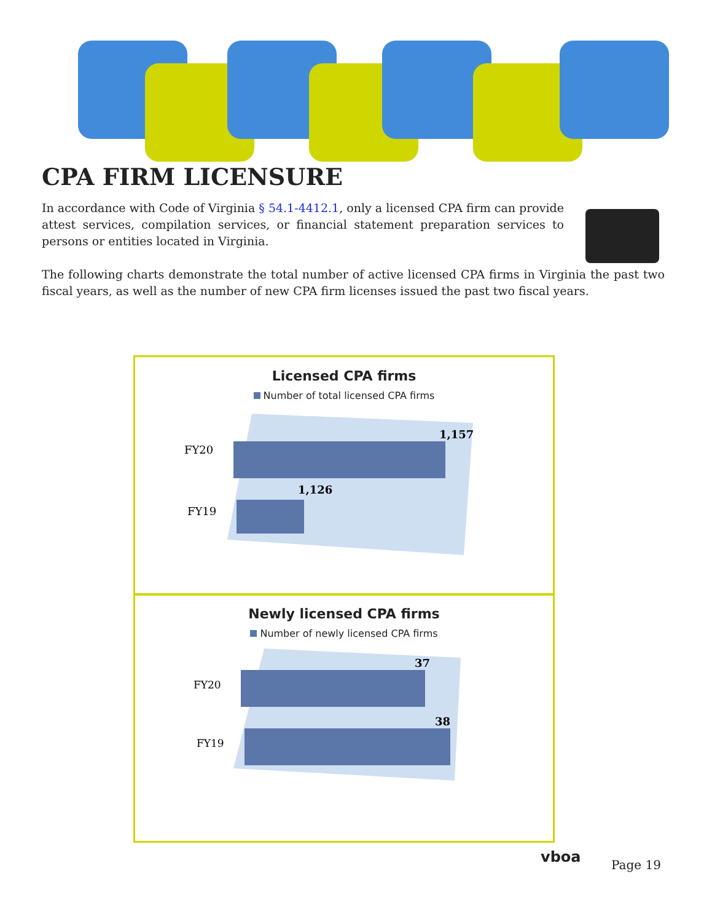CPA FIRM LICENSURE
In accordance with Code of Virginia § 54.1-4412.1, only a licensed CPA firm can provide attest services, compilation services, or financial statement preparation services to persons or entities located in Virginia.
The following charts demonstrate the total number of active licensed CPA firms in Virginia the past two fiscal years, as well as the number of new CPA firm licenses issued the past two fiscal years.
Licensed CPA firms
Number of total licensed CPA firms
FY20
1,157
FY19
1,126
Newly licensed CPA firms
Number of newly licensed CPA firms
FY20
37
FY19
38
vboa Page 19